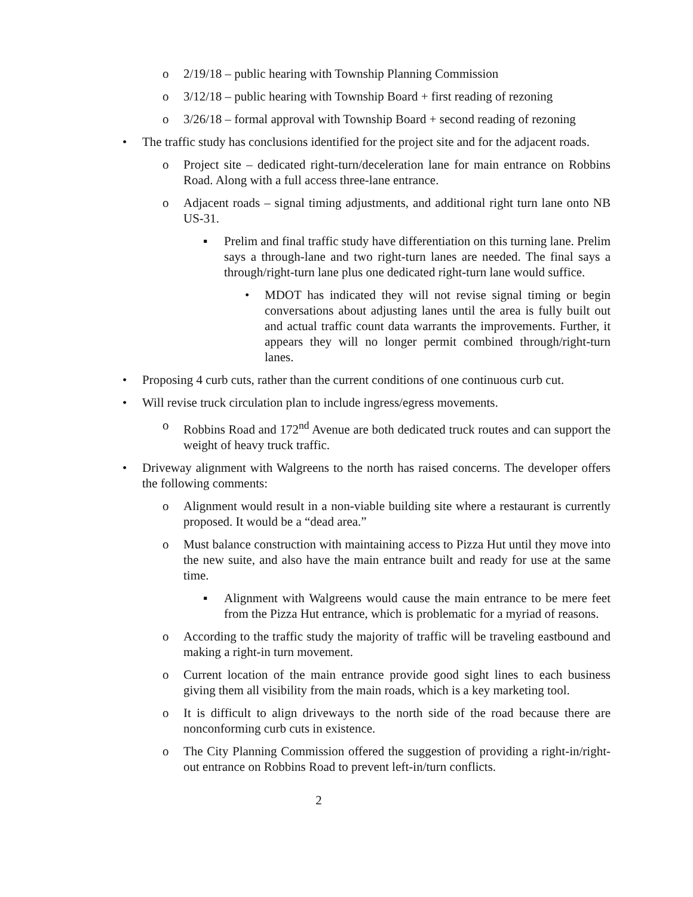o 2/19/18 – public hearing with Township Planning Commission
o 3/12/18 – public hearing with Township Board + first reading of rezoning
o 3/26/18 – formal approval with Township Board + second reading of rezoning
• The traffic study has conclusions identified for the project site and for the adjacent roads.
o Project site – dedicated right-turn/deceleration lane for main entrance on Robbins Road. Along with a full access three-lane entrance.
o Adjacent roads – signal timing adjustments, and additional right turn lane onto NB US-31.
▪ Prelim and final traffic study have differentiation on this turning lane. Prelim says a through-lane and two right-turn lanes are needed. The final says a through/right-turn lane plus one dedicated right-turn lane would suffice.
• MDOT has indicated they will not revise signal timing or begin conversations about adjusting lanes until the area is fully built out and actual traffic count data warrants the improvements. Further, it appears they will no longer permit combined through/right-turn lanes.
• Proposing 4 curb cuts, rather than the current conditions of one continuous curb cut.
• Will revise truck circulation plan to include ingress/egress movements.
o Robbins Road and 172<sup>nd</sup> Avenue are both dedicated truck routes and can support the weight of heavy truck traffic.
• Driveway alignment with Walgreens to the north has raised concerns. The developer offers the following comments:
o Alignment would result in a non-viable building site where a restaurant is currently proposed. It would be a “dead area.”
o Must balance construction with maintaining access to Pizza Hut until they move into the new suite, and also have the main entrance built and ready for use at the same time.
▪ Alignment with Walgreens would cause the main entrance to be mere feet from the Pizza Hut entrance, which is problematic for a myriad of reasons.
o According to the traffic study the majority of traffic will be traveling eastbound and making a right-in turn movement.
o Current location of the main entrance provide good sight lines to each business giving them all visibility from the main roads, which is a key marketing tool.
o It is difficult to align driveways to the north side of the road because there are nonconforming curb cuts in existence.
o The City Planning Commission offered the suggestion of providing a right-in/right-out entrance on Robbins Road to prevent left-in/turn conflicts.
2